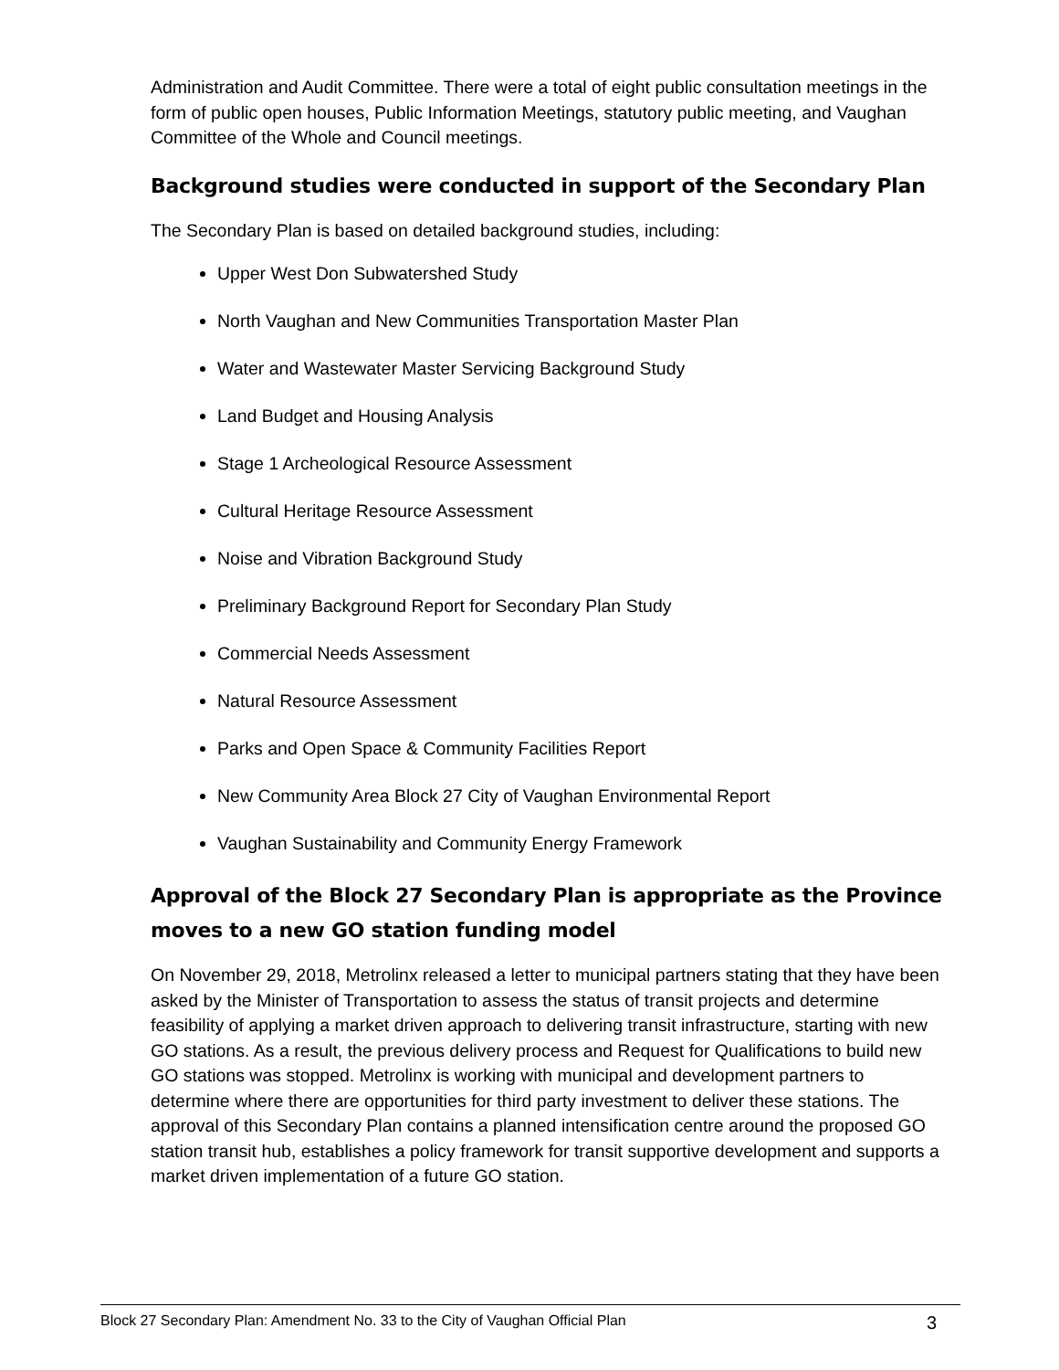Administration and Audit Committee. There were a total of eight public consultation meetings in the form of public open houses, Public Information Meetings, statutory public meeting, and Vaughan Committee of the Whole and Council meetings.
Background studies were conducted in support of the Secondary Plan
The Secondary Plan is based on detailed background studies, including:
Upper West Don Subwatershed Study
North Vaughan and New Communities Transportation Master Plan
Water and Wastewater Master Servicing Background Study
Land Budget and Housing Analysis
Stage 1 Archeological Resource Assessment
Cultural Heritage Resource Assessment
Noise and Vibration Background Study
Preliminary Background Report for Secondary Plan Study
Commercial Needs Assessment
Natural Resource Assessment
Parks and Open Space & Community Facilities Report
New Community Area Block 27 City of Vaughan Environmental Report
Vaughan Sustainability and Community Energy Framework
Approval of the Block 27 Secondary Plan is appropriate as the Province moves to a new GO station funding model
On November 29, 2018, Metrolinx released a letter to municipal partners stating that they have been asked by the Minister of Transportation to assess the status of transit projects and determine feasibility of applying a market driven approach to delivering transit infrastructure, starting with new GO stations. As a result, the previous delivery process and Request for Qualifications to build new GO stations was stopped. Metrolinx is working with municipal and development partners to determine where there are opportunities for third party investment to deliver these stations. The approval of this Secondary Plan contains a planned intensification centre around the proposed GO station transit hub, establishes a policy framework for transit supportive development and supports a market driven implementation of a future GO station.
Block 27 Secondary Plan: Amendment No. 33 to the City of Vaughan Official Plan 3